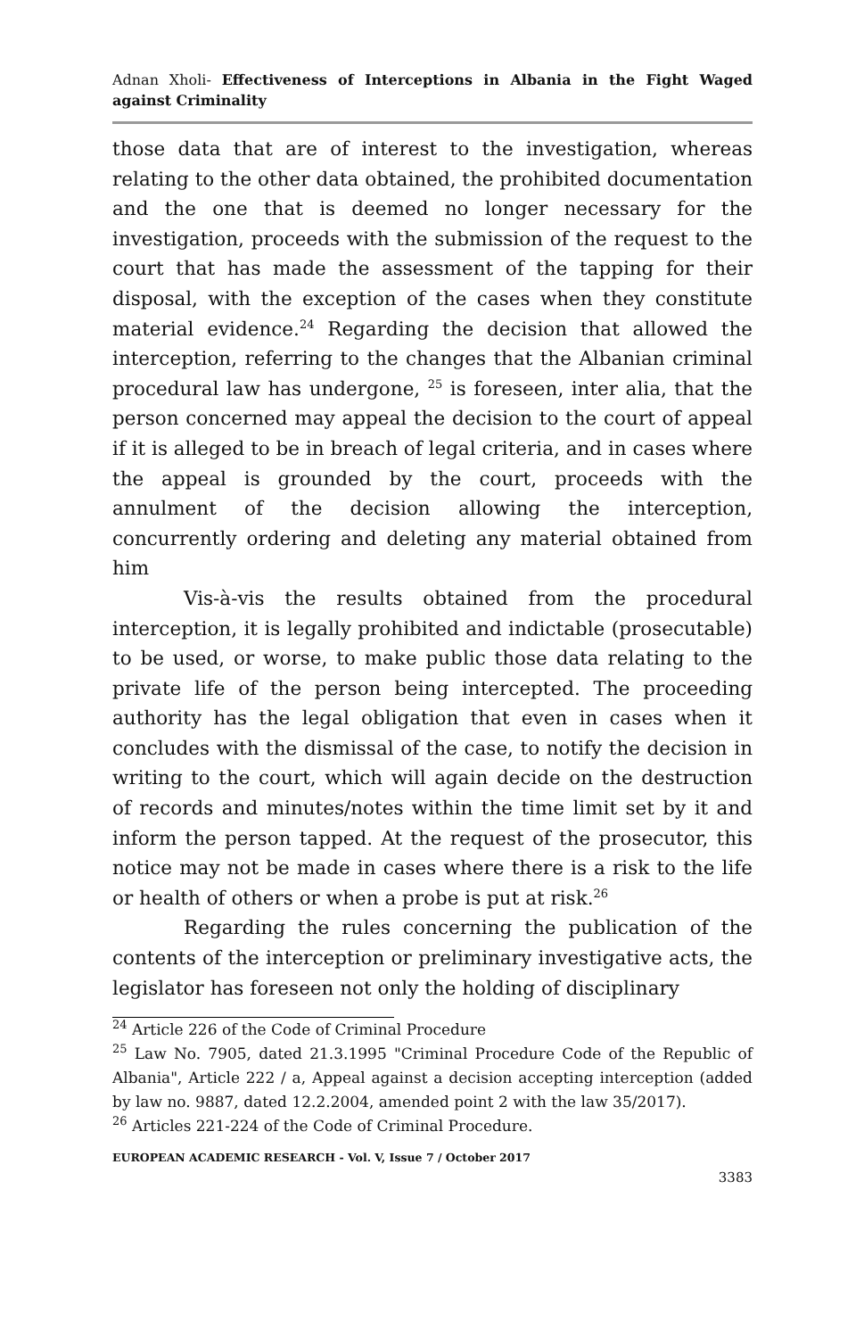Adnan Xholi- Effectiveness of Interceptions in Albania in the Fight Waged against Criminality
those data that are of interest to the investigation, whereas relating to the other data obtained, the prohibited documentation and the one that is deemed no longer necessary for the investigation, proceeds with the submission of the request to the court that has made the assessment of the tapping for their disposal, with the exception of the cases when they constitute material evidence.<sup>24</sup> Regarding the decision that allowed the interception, referring to the changes that the Albanian criminal procedural law has undergone, <sup>25</sup> is foreseen, inter alia, that the person concerned may appeal the decision to the court of appeal if it is alleged to be in breach of legal criteria, and in cases where the appeal is grounded by the court, proceeds with the annulment of the decision allowing the interception, concurrently ordering and deleting any material obtained from him
Vis-à-vis the results obtained from the procedural interception, it is legally prohibited and indictable (prosecutable) to be used, or worse, to make public those data relating to the private life of the person being intercepted. The proceeding authority has the legal obligation that even in cases when it concludes with the dismissal of the case, to notify the decision in writing to the court, which will again decide on the destruction of records and minutes/notes within the time limit set by it and inform the person tapped. At the request of the prosecutor, this notice may not be made in cases where there is a risk to the life or health of others or when a probe is put at risk.<sup>26</sup>
Regarding the rules concerning the publication of the contents of the interception or preliminary investigative acts, the legislator has foreseen not only the holding of disciplinary
<sup>24</sup> Article 226 of the Code of Criminal Procedure
<sup>25</sup> Law No. 7905, dated 21.3.1995 "Criminal Procedure Code of the Republic of Albania", Article 222 / a, Appeal against a decision accepting interception (added by law no. 9887, dated 12.2.2004, amended point 2 with the law 35/2017).
<sup>26</sup> Articles 221-224 of the Code of Criminal Procedure.
EUROPEAN ACADEMIC RESEARCH - Vol. V, Issue 7 / October 2017
3383